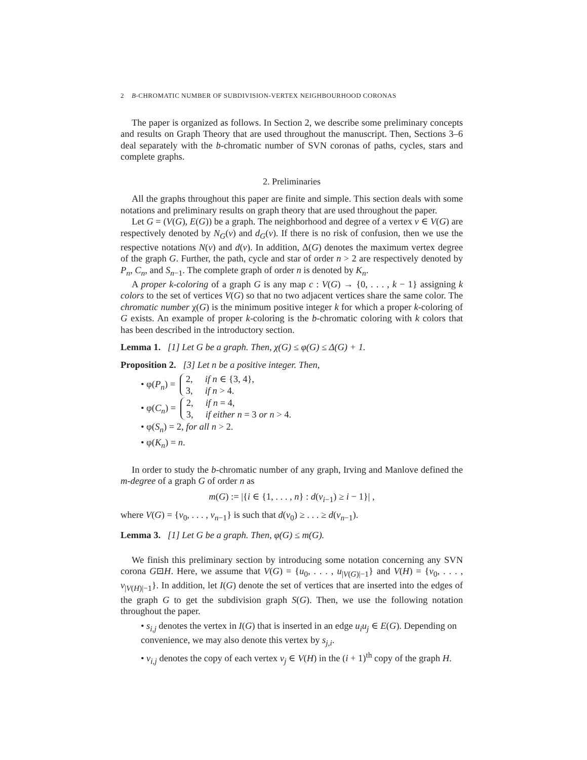2 B-CHROMATIC NUMBER OF SUBDIVISION-VERTEX NEIGHBOURHOOD CORONAS
The paper is organized as follows. In Section 2, we describe some preliminary concepts and results on Graph Theory that are used throughout the manuscript. Then, Sections 3–6 deal separately with the b-chromatic number of SVN coronas of paths, cycles, stars and complete graphs.
2. Preliminaries
All the graphs throughout this paper are finite and simple. This section deals with some notations and preliminary results on graph theory that are used throughout the paper.
Let G = (V(G), E(G)) be a graph. The neighborhood and degree of a vertex v ∈ V(G) are respectively denoted by N<sub>G</sub>(v) and d<sub>G</sub>(v). If there is no risk of confusion, then we use the respective notations N(v) and d(v). In addition, Δ(G) denotes the maximum vertex degree of the graph G. Further, the path, cycle and star of order n > 2 are respectively denoted by P<sub>n</sub>, C<sub>n</sub>, and S<sub>n−1</sub>. The complete graph of order n is denoted by K<sub>n</sub>.
A proper k-coloring of a graph G is any map c : V(G) → {0, . . . , k − 1} assigning k colors to the set of vertices V(G) so that no two adjacent vertices share the same color. The chromatic number χ(G) is the minimum positive integer k for which a proper k-coloring of G exists. An example of proper k-coloring is the b-chromatic coloring with k colors that has been described in the introductory section.
Lemma 1. [1] Let G be a graph. Then, χ(G) ≤ φ(G) ≤ Δ(G) + 1.
Proposition 2. [3] Let n be a positive integer. Then,
• φ(P<sub>n</sub>) =
2,
if n ∈ {3, 4},
3,
if n > 4.
• φ(C<sub>n</sub>) =
2,
if n = 4,
3,
if either n = 3 or n > 4.
• φ(S<sub>n</sub>) = 2, for all n > 2.
• φ(K<sub>n</sub>) = n.
In order to study the b-chromatic number of any graph, Irving and Manlove defined the m-degree of a graph G of order n as
m(G) := |{i ∈ {1, . . . , n} : d(v<sub>i−1</sub>) ≥ i − 1}| ,
where V(G) = {v<sub>0</sub>, . . . , v<sub>n−1</sub>} is such that d(v<sub>0</sub>) ≥ . . . ≥ d(v<sub>n−1</sub>).
Lemma 3. [1] Let G be a graph. Then, φ(G) ≤ m(G).
We finish this preliminary section by introducing some notation concerning any SVN corona G⊡H. Here, we assume that V(G) = {u<sub>0</sub>, . . . , u<sub>|V(G)|−1</sub>} and V(H) = {v<sub>0</sub>, . . . , v<sub>|V(H)|−1</sub>}. In addition, let I(G) denote the set of vertices that are inserted into the edges of the graph G to get the subdivision graph S(G). Then, we use the following notation throughout the paper.
• s<sub>i,j</sub> denotes the vertex in I(G) that is inserted in an edge u<sub>i</sub>u<sub>j</sub> ∈ E(G). Depending on convenience, we may also denote this vertex by s<sub>j,i</sub>.
• v<sub>i,j</sub> denotes the copy of each vertex v<sub>j</sub> ∈ V(H) in the (i + 1)<sup>th</sup> copy of the graph H.